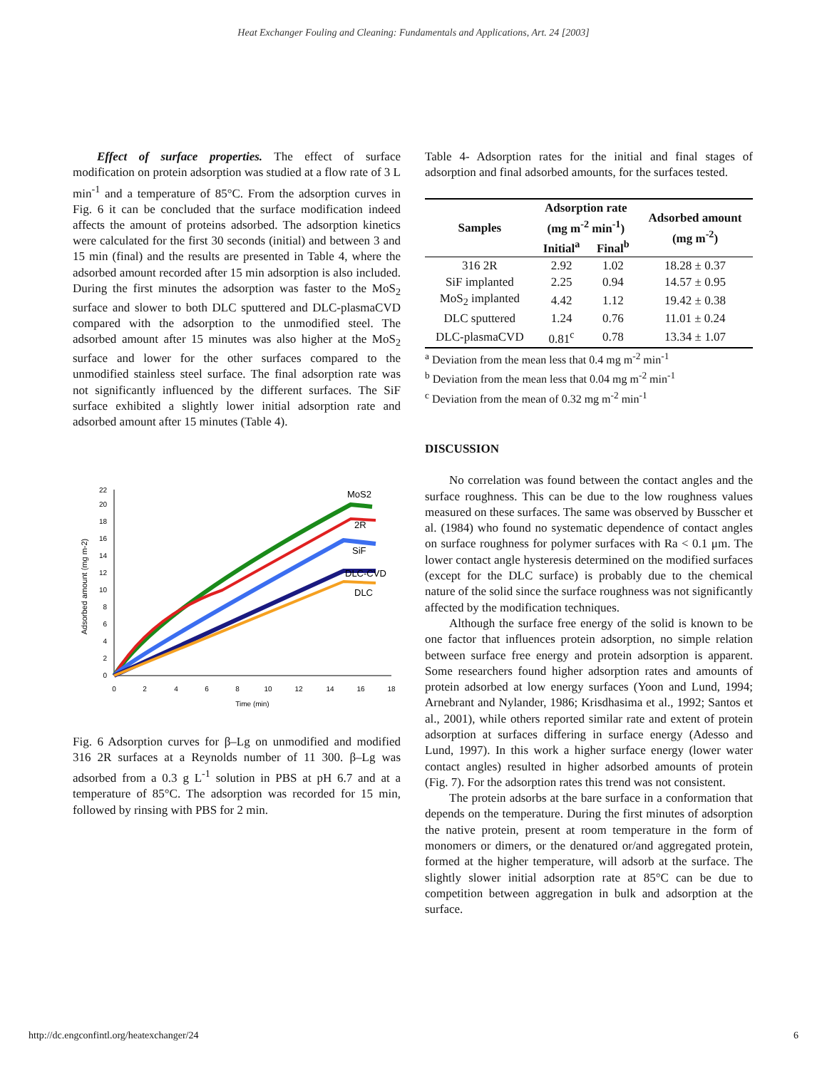Heat Exchanger Fouling and Cleaning: Fundamentals and Applications, Art. 24 [2003]
Effect of surface properties. The effect of surface modification on protein adsorption was studied at a flow rate of 3 L min<sup>-1</sup> and a temperature of 85°C. From the adsorption curves in Fig. 6 it can be concluded that the surface modification indeed affects the amount of proteins adsorbed. The adsorption kinetics were calculated for the first 30 seconds (initial) and between 3 and 15 min (final) and the results are presented in Table 4, where the adsorbed amount recorded after 15 min adsorption is also included. During the first minutes the adsorption was faster to the MoS<sub>2</sub> surface and slower to both DLC sputtered and DLC-plasmaCVD compared with the adsorption to the unmodified steel. The adsorbed amount after 15 minutes was also higher at the MoS<sub>2</sub> surface and lower for the other surfaces compared to the unmodified stainless steel surface. The final adsorption rate was not significantly influenced by the different surfaces. The SiF surface exhibited a slightly lower initial adsorption rate and adsorbed amount after 15 minutes (Table 4).
22
20
18
16
14
12
10
8
6
4
2
0
0
2
4
6
8
10
12
14
16
18
Time (min)
Adsorbed amount (mg m-2)
MoS2
2R
SiF
DLC-CVD
DLC
Fig. 6 Adsorption curves for β–Lg on unmodified and modified 316 2R surfaces at a Reynolds number of 11 300. β–Lg was adsorbed from a 0.3 g L<sup>-1</sup> solution in PBS at pH 6.7 and at a temperature of 85°C. The adsorption was recorded for 15 min, followed by rinsing with PBS for 2 min.
Table 4- Adsorption rates for the initial and final stages of adsorption and final adsorbed amounts, for the surfaces tested.
| Samples | Adsorption rate (mg m<sup>-2</sup> min<sup>-1</sup>) | | Adsorbed amount (mg m<sup>-2</sup>) |
| --- | --- | --- | --- |
| | Initial<sup>a</sup> | Final<sup>b</sup> | |
| 316 2R | 2.92 | 1.02 | 18.28 ± 0.37 |
| SiF implanted | 2.25 | 0.94 | 14.57 ± 0.95 |
| MoS<sub>2</sub> implanted | 4.42 | 1.12 | 19.42 ± 0.38 |
| DLC sputtered | 1.24 | 0.76 | 11.01 ± 0.24 |
| DLC-plasmaCVD | 0.81<sup>c</sup> | 0.78 | 13.34 ± 1.07 |
<sup>a</sup> Deviation from the mean less that 0.4 mg m<sup>-2</sup> min<sup>-1</sup>
<sup>b</sup> Deviation from the mean less that 0.04 mg m<sup>-2</sup> min<sup>-1</sup>
<sup>c</sup> Deviation from the mean of 0.32 mg m<sup>-2</sup> min<sup>-1</sup>
DISCUSSION
No correlation was found between the contact angles and the surface roughness. This can be due to the low roughness values measured on these surfaces. The same was observed by Busscher et al. (1984) who found no systematic dependence of contact angles on surface roughness for polymer surfaces with Ra < 0.1 μm. The lower contact angle hysteresis determined on the modified surfaces (except for the DLC surface) is probably due to the chemical nature of the solid since the surface roughness was not significantly affected by the modification techniques.
Although the surface free energy of the solid is known to be one factor that influences protein adsorption, no simple relation between surface free energy and protein adsorption is apparent. Some researchers found higher adsorption rates and amounts of protein adsorbed at low energy surfaces (Yoon and Lund, 1994; Arnebrant and Nylander, 1986; Krisdhasima et al., 1992; Santos et al., 2001), while others reported similar rate and extent of protein adsorption at surfaces differing in surface energy (Adesso and Lund, 1997). In this work a higher surface energy (lower water contact angles) resulted in higher adsorbed amounts of protein (Fig. 7). For the adsorption rates this trend was not consistent.
The protein adsorbs at the bare surface in a conformation that depends on the temperature. During the first minutes of adsorption the native protein, present at room temperature in the form of monomers or dimers, or the denatured or/and aggregated protein, formed at the higher temperature, will adsorb at the surface. The slightly slower initial adsorption rate at 85°C can be due to competition between aggregation in bulk and adsorption at the surface.
http://dc.engconfintl.org/heatexchanger/24 6